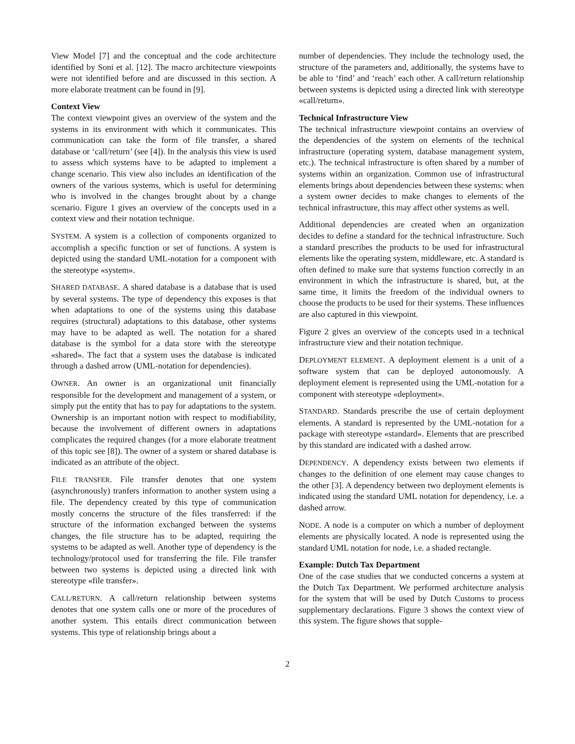View Model [7] and the conceptual and the code architecture identified by Soni et al. [12]. The macro architecture viewpoints were not identified before and are discussed in this section. A more elaborate treatment can be found in [9].
Context View
The context viewpoint gives an overview of the system and the systems in its environment with which it communicates. This communication can take the form of file transfer, a shared database or ‘call/return’ (see [4]). In the analysis this view is used to assess which systems have to be adapted to implement a change scenario. This view also includes an identification of the owners of the various systems, which is useful for determining who is involved in the changes brought about by a change scenario. Figure 1 gives an overview of the concepts used in a context view and their notation technique.
SYSTEM. A system is a collection of components organized to accomplish a specific function or set of functions. A system is depicted using the standard UML-notation for a component with the stereotype «system».
SHARED DATABASE. A shared database is a database that is used by several systems. The type of dependency this exposes is that when adaptations to one of the systems using this database requires (structural) adaptations to this database, other systems may have to be adapted as well. The notation for a shared database is the symbol for a data store with the stereotype «shared». The fact that a system uses the database is indicated through a dashed arrow (UML-notation for dependencies).
OWNER. An owner is an organizational unit financially responsible for the development and management of a system, or simply put the entity that has to pay for adaptations to the system. Ownership is an important notion with respect to modifiability, because the involvement of different owners in adaptations complicates the required changes (for a more elaborate treatment of this topic see [8]). The owner of a system or shared database is indicated as an attribute of the object.
FILE TRANSFER. File transfer denotes that one system (asynchronously) tranfers information to another system using a file. The dependency created by this type of communication mostly concerns the structure of the files transferred: if the structure of the information exchanged between the systems changes, the file structure has to be adapted, requiring the systems to be adapted as well. Another type of dependency is the technology/protocol used for transferring the file. File transfer between two systems is depicted using a directed link with stereotype «file transfer».
CALL/RETURN. A call/return relationship between systems denotes that one system calls one or more of the procedures of another system. This entails direct communication between systems. This type of relationship brings about a
number of dependencies. They include the technology used, the structure of the parameters and, additionally, the systems have to be able to ‘find’ and ‘reach’ each other. A call/return relationship between systems is depicted using a directed link with stereotype «call/return».
Technical Infrastructure View
The technical infrastructure viewpoint contains an overview of the dependencies of the system on elements of the technical infrastructure (operating system, database management system, etc.). The technical infrastructure is often shared by a number of systems within an organization. Common use of infrastructural elements brings about dependencies between these systems: when a system owner decides to make changes to elements of the technical infrastructure, this may affect other systems as well.
Additional dependencies are created when an organization decides to define a standard for the technical infrastructure. Such a standard prescribes the products to be used for infrastructural elements like the operating system, middleware, etc. A standard is often defined to make sure that systems function correctly in an environment in which the infrastructure is shared, but, at the same time, it limits the freedom of the individual owners to choose the products to be used for their systems. These influences are also captured in this viewpoint.
Figure 2 gives an overview of the concepts used in a technical infrastructure view and their notation technique.
DEPLOYMENT ELEMENT. A deployment element is a unit of a software system that can be deployed autonomously. A deployment element is represented using the UML-notation for a component with stereotype «deployment».
STANDARD. Standards prescribe the use of certain deployment elements. A standard is represented by the UML-notation for a package with stereotype «standard». Elements that are prescribed by this standard are indicated with a dashed arrow.
DEPENDENCY. A dependency exists between two elements if changes to the definition of one element may cause changes to the other [3]. A dependency between two deployment elements is indicated using the standard UML notation for dependency, i.e. a dashed arrow.
NODE. A node is a computer on which a number of deployment elements are physically located. A node is represented using the standard UML notation for node, i.e. a shaded rectangle.
Example: Dutch Tax Department
One of the case studies that we conducted concerns a system at the Dutch Tax Department. We performed architecture analysis for the system that will be used by Dutch Customs to process supplementary declarations. Figure 3 shows the context view of this system. The figure shows that supple-
2